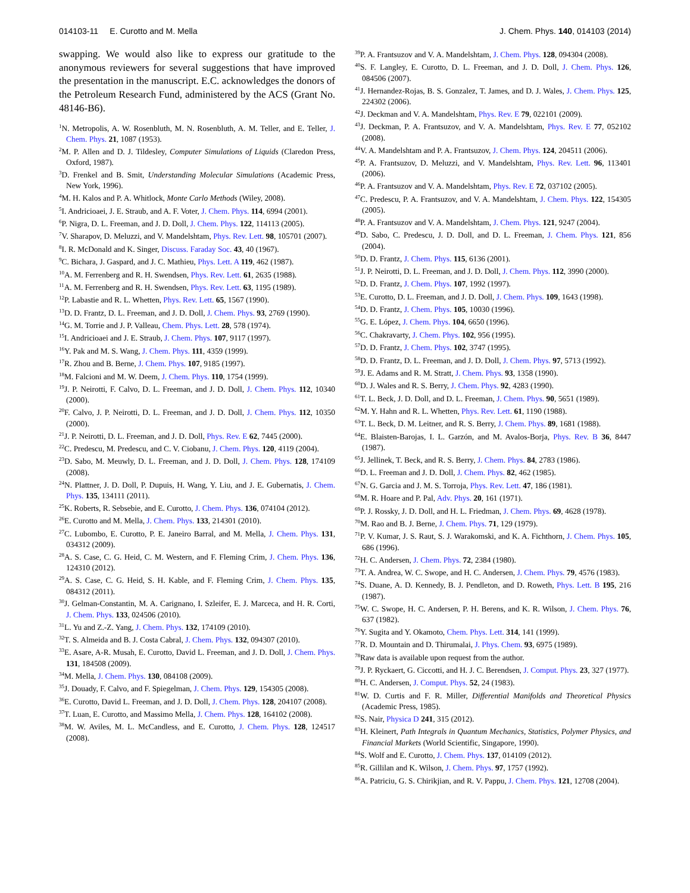014103-11 E. Curotto and M. Mella J. Chem. Phys. 140, 014103 (2014)
swapping. We would also like to express our gratitude to the anonymous reviewers for several suggestions that have improved the presentation in the manuscript. E.C. acknowledges the donors of the Petroleum Research Fund, administered by the ACS (Grant No. 48146-B6).
<sup>1</sup> N. Metropolis, A. W. Rosenbluth, M. N. Rosenbluth, A. M. Teller, and E. Teller, J. Chem. Phys. 21, 1087 (1953).
<sup>2</sup> M. P. Allen and D. J. Tildesley, Computer Simulations of Liquids (Claredon Press, Oxford, 1987).
<sup>3</sup> D. Frenkel and B. Smit, Understanding Molecular Simulations (Academic Press, New York, 1996).
<sup>4</sup> M. H. Kalos and P. A. Whitlock, Monte Carlo Methods (Wiley, 2008).
<sup>5</sup> I. Andricioaei, J. E. Straub, and A. F. Voter, J. Chem. Phys. 114, 6994 (2001).
<sup>6</sup> P. Nigra, D. L. Freeman, and J. D. Doll, J. Chem. Phys. 122, 114113 (2005).
<sup>7</sup> V. Sharapov, D. Meluzzi, and V. Mandelshtam, Phys. Rev. Lett. 98, 105701 (2007).
<sup>8</sup> I. R. McDonald and K. Singer, Discuss. Faraday Soc. 43, 40 (1967).
<sup>9</sup>C. Bichara, J. Gaspard, and J. C. Mathieu, Phys. Lett. A 119, 462 (1987).
<sup>10</sup> A. M. Ferrenberg and R. H. Swendsen, Phys. Rev. Lett. 61, 2635 (1988).
<sup>11</sup> A. M. Ferrenberg and R. H. Swendsen, Phys. Rev. Lett. 63, 1195 (1989).
<sup>12</sup> P. Labastie and R. L. Whetten, Phys. Rev. Lett. 65, 1567 (1990).
<sup>13</sup> D. D. Frantz, D. L. Freeman, and J. D. Doll, J. Chem. Phys. 93, 2769 (1990).
<sup>14</sup> G. M. Torrie and J. P. Valleau, Chem. Phys. Lett. 28, 578 (1974).
<sup>15</sup> I. Andricioaei and J. E. Straub, J. Chem. Phys. 107, 9117 (1997).
<sup>16</sup> Y. Pak and M. S. Wang, J. Chem. Phys. 111, 4359 (1999).
<sup>17</sup> R. Zhou and B. Berne, J. Chem. Phys. 107, 9185 (1997).
<sup>18</sup> M. Falcioni and M. W. Deem, J. Chem. Phys. 110, 1754 (1999).
<sup>19</sup> J. P. Neirotti, F. Calvo, D. L. Freeman, and J. D. Doll, J. Chem. Phys. 112, 10340 (2000).
<sup>20</sup>F. Calvo, J. P. Neirotti, D. L. Freeman, and J. D. Doll, J. Chem. Phys. 112, 10350 (2000).
<sup>21</sup> J. P. Neirotti, D. L. Freeman, and J. D. Doll, Phys. Rev. E 62, 7445 (2000).
<sup>22</sup>C. Predescu, M. Predescu, and C. V. Ciobanu, J. Chem. Phys. 120, 4119 (2004).
<sup>23</sup> D. Sabo, M. Meuwly, D. L. Freeman, and J. D. Doll, J. Chem. Phys. 128, 174109 (2008).
<sup>24</sup>N. Plattner, J. D. Doll, P. Dupuis, H. Wang, Y. Liu, and J. E. Gubernatis, J. Chem. Phys. 135, 134111 (2011).
<sup>25</sup>K. Roberts, R. Sebsebie, and E. Curotto, J. Chem. Phys. 136, 074104 (2012).
<sup>26</sup> E. Curotto and M. Mella, J. Chem. Phys. 133, 214301 (2010).
<sup>27</sup>C. Lubombo, E. Curotto, P. E. Janeiro Barral, and M. Mella, J. Chem. Phys. 131, 034312 (2009).
<sup>28</sup> A. S. Case, C. G. Heid, C. M. Western, and F. Fleming Crim, J. Chem. Phys. 136, 124310 (2012).
<sup>29</sup> A. S. Case, C. G. Heid, S. H. Kable, and F. Fleming Crim, J. Chem. Phys. 135, 084312 (2011).
<sup>30</sup> J. Gelman-Constantin, M. A. Carignano, I. Szleifer, E. J. Marceca, and H. R. Corti, J. Chem. Phys. 133, 024506 (2010).
<sup>31</sup> L. Yu and Z.-Z. Yang, J. Chem. Phys. 132, 174109 (2010).
<sup>32</sup> T. S. Almeida and B. J. Costa Cabral, J. Chem. Phys. 132, 094307 (2010).
<sup>33</sup> E. Asare, A-R. Musah, E. Curotto, David L. Freeman, and J. D. Doll, J. Chem. Phys. 131, 184508 (2009).
<sup>34</sup> M. Mella, J. Chem. Phys. 130, 084108 (2009).
<sup>35</sup> J. Douady, F. Calvo, and F. Spiegelman, J. Chem. Phys. 129, 154305 (2008).
<sup>36</sup> E. Curotto, David L. Freeman, and J. D. Doll, J. Chem. Phys. 128, 204107 (2008).
<sup>37</sup> T. Luan, E. Curotto, and Massimo Mella, J. Chem. Phys. 128, 164102 (2008).
<sup>38</sup> M. W. Aviles, M. L. McCandless, and E. Curotto, J. Chem. Phys. 128, 124517 (2008).
<sup>39</sup>P. A. Frantsuzov and V. A. Mandelshtam, J. Chem. Phys. 128, 094304 (2008).
<sup>40</sup>S. F. Langley, E. Curotto, D. L. Freeman, and J. D. Doll, J. Chem. Phys. 126, 084506 (2007).
<sup>41</sup> J. Hernandez-Rojas, B. S. Gonzalez, T. James, and D. J. Wales, J. Chem. Phys. 125, 224302 (2006).
<sup>42</sup> J. Deckman and V. A. Mandelshtam, Phys. Rev. E 79, 022101 (2009).
<sup>43</sup> J. Deckman, P. A. Frantsuzov, and V. A. Mandelshtam, Phys. Rev. E 77, 052102 (2008).
<sup>44</sup>V. A. Mandelshtam and P. A. Frantsuzov, J. Chem. Phys. 124, 204511 (2006).
<sup>45</sup>P. A. Frantsuzov, D. Meluzzi, and V. Mandelshtam, Phys. Rev. Lett. 96, 113401 (2006).
<sup>46</sup>P. A. Frantsuzov and V. A. Mandelshtam, Phys. Rev. E 72, 037102 (2005).
<sup>47</sup>C. Predescu, P. A. Frantsuzov, and V. A. Mandelshtam, J. Chem. Phys. 122, 154305 (2005).
<sup>48</sup>P. A. Frantsuzov and V. A. Mandelshtam, J. Chem. Phys. 121, 9247 (2004).
<sup>49</sup> D. Sabo, C. Predescu, J. D. Doll, and D. L. Freeman, J. Chem. Phys. 121, 856 (2004).
<sup>50</sup> D. D. Frantz, J. Chem. Phys. 115, 6136 (2001).
<sup>51</sup> J. P. Neirotti, D. L. Freeman, and J. D. Doll, J. Chem. Phys. 112, 3990 (2000).
<sup>52</sup> D. D. Frantz, J. Chem. Phys. 107, 1992 (1997).
<sup>53</sup> E. Curotto, D. L. Freeman, and J. D. Doll, J. Chem. Phys. 109, 1643 (1998).
<sup>54</sup> D. D. Frantz, J. Chem. Phys. 105, 10030 (1996).
<sup>55</sup> G. E. López, J. Chem. Phys. 104, 6650 (1996).
<sup>56</sup>C. Chakravarty, J. Chem. Phys. 102, 956 (1995).
<sup>57</sup> D. D. Frantz, J. Chem. Phys. 102, 3747 (1995).
<sup>58</sup> D. D. Frantz, D. L. Freeman, and J. D. Doll, J. Chem. Phys. 97, 5713 (1992).
<sup>59</sup> J. E. Adams and R. M. Stratt, J. Chem. Phys. 93, 1358 (1990).
<sup>60</sup> D. J. Wales and R. S. Berry, J. Chem. Phys. 92, 4283 (1990).
<sup>61</sup> T. L. Beck, J. D. Doll, and D. L. Freeman, J. Chem. Phys. 90, 5651 (1989).
<sup>62</sup> M. Y. Hahn and R. L. Whetten, Phys. Rev. Lett. 61, 1190 (1988).
<sup>63</sup> T. L. Beck, D. M. Leitner, and R. S. Berry, J. Chem. Phys. 89, 1681 (1988).
<sup>64</sup> E. Blaisten-Barojas, I. L. Garzón, and M. Avalos-Borja, Phys. Rev. B 36, 8447 (1987).
<sup>65</sup> J. Jellinek, T. Beck, and R. S. Berry, J. Chem. Phys. 84, 2783 (1986).
<sup>66</sup> D. L. Freeman and J. D. Doll, J. Chem. Phys. 82, 462 (1985).
<sup>67</sup>N. G. Garcia and J. M. S. Torroja, Phys. Rev. Lett. 47, 186 (1981).
<sup>68</sup> M. R. Hoare and P. Pal, Adv. Phys. 20, 161 (1971).
<sup>69</sup>P. J. Rossky, J. D. Doll, and H. L. Friedman, J. Chem. Phys. 69, 4628 (1978).
<sup>70</sup> M. Rao and B. J. Berne, J. Chem. Phys. 71, 129 (1979).
<sup>71</sup>P. V. Kumar, J. S. Raut, S. J. Warakomski, and K. A. Fichthorn, J. Chem. Phys. 105, 686 (1996).
<sup>72</sup>H. C. Andersen, J. Chem. Phys. 72, 2384 (1980).
<sup>73</sup> T. A. Andrea, W. C. Swope, and H. C. Andersen, J. Chem. Phys. 79, 4576 (1983).
<sup>74</sup>S. Duane, A. D. Kennedy, B. J. Pendleton, and D. Roweth, Phys. Lett. B 195, 216 (1987).
<sup>75</sup>W. C. Swope, H. C. Andersen, P. H. Berens, and K. R. Wilson, J. Chem. Phys. 76, 637 (1982).
<sup>76</sup>Y. Sugita and Y. Okamoto, Chem. Phys. Lett. 314, 141 (1999).
<sup>77</sup> R. D. Mountain and D. Thirumalai, J. Phys. Chem. 93, 6975 (1989).
<sup>78</sup> Raw data is available upon request from the author.
<sup>79</sup> J. P. Ryckaert, G. Ciccotti, and H. J. C. Berendsen, J. Comput. Phys. 23, 327 (1977).
<sup>80</sup>H. C. Andersen, J. Comput. Phys. 52, 24 (1983).
<sup>81</sup>W. D. Curtis and F. R. Miller, Differential Manifolds and Theoretical Physics (Academic Press, 1985).
<sup>82</sup>S. Nair, Physica D 241, 315 (2012).
<sup>83</sup>H. Kleinert, Path Integrals in Quantum Mechanics, Statistics, Polymer Physics, and Financial Markets (World Scientific, Singapore, 1990).
<sup>84</sup>S. Wolf and E. Curotto, J. Chem. Phys. 137, 014109 (2012).
<sup>85</sup> R. Gillilan and K. Wilson, J. Chem. Phys. 97, 1757 (1992).
<sup>86</sup> A. Patriciu, G. S. Chirikjian, and R. V. Pappu, J. Chem. Phys. 121, 12708 (2004).